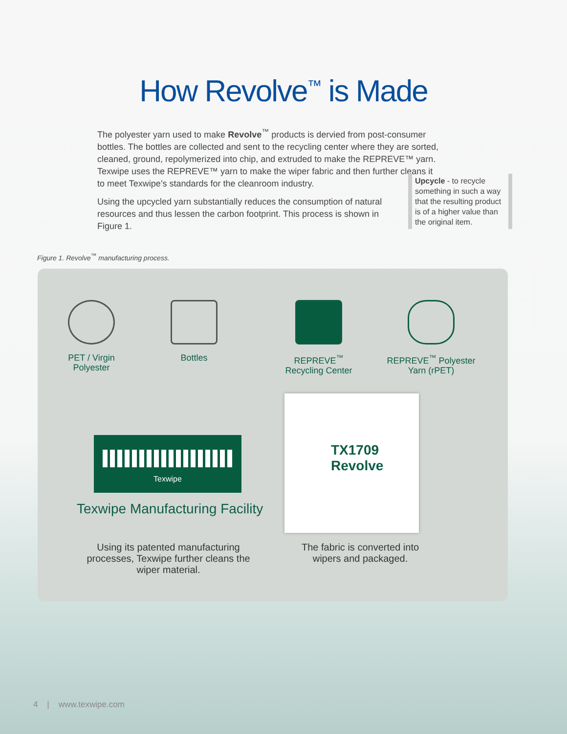How Revolve<sup>™</sup> is Made
The polyester yarn used to make Revolve<sup>™</sup> products is dervied from post-consumer bottles. The bottles are collected and sent to the recycling center where they are sorted, cleaned, ground, repolymerized into chip, and extruded to make the REPREVE™ yarn. Texwipe uses the REPREVE™ yarn to make the wiper fabric and then further cleans it to meet Texwipe’s standards for the cleanroom industry.
Using the upcycled yarn substantially reduces the consumption of natural resources and thus lessen the carbon footprint. This process is shown in Figure 1.
Upcycle - to recycle something in such a way that the resulting product is of a higher value than the original item.
Figure 1. Revolve<sup>™</sup> manufacturing process.
PET / Virgin
Polyester
Bottles REPREVE<sup>™</sup>
Recycling Center
REPREVE<sup>™</sup> Polyester
Yarn (rPET)
Texwipe
Texwipe Manufacturing Facility
TX1709
Revolve
Using its patented manufacturing processes, Texwipe further cleans the wiper material.
The fabric is converted into wipers and packaged.
4 | www.texwipe.com